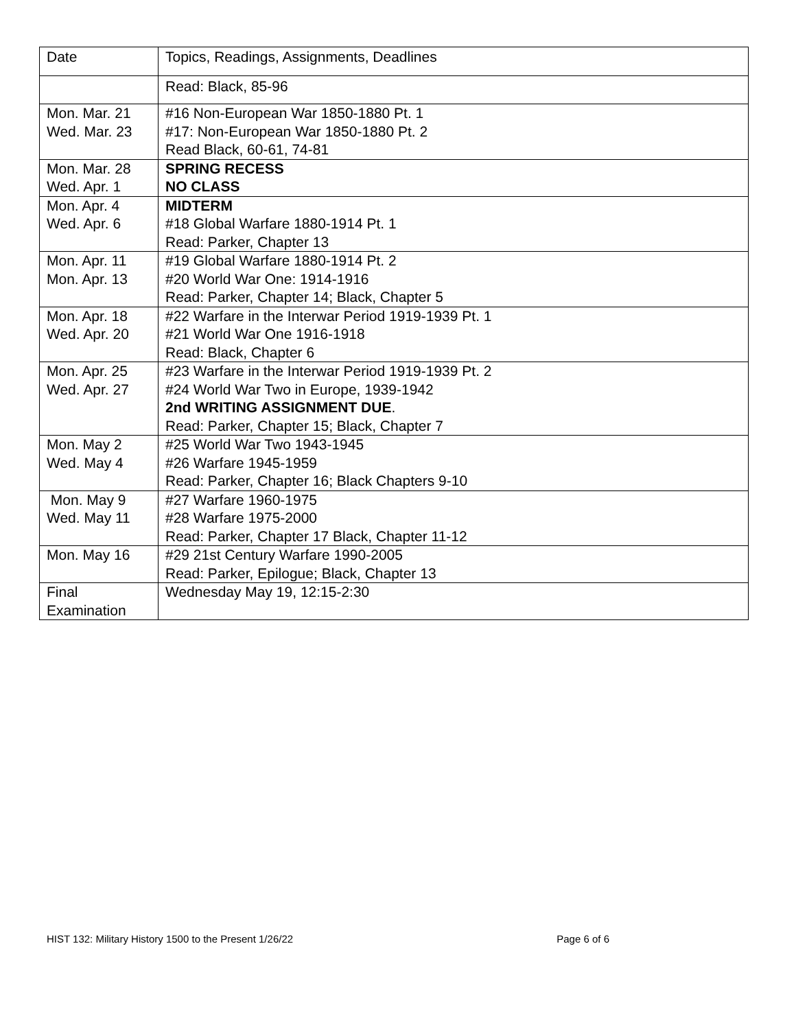| Date | Topics, Readings, Assignments, Deadlines |
| | Read: Black, 85-96 |
| Mon. Mar. 21 Wed. Mar. 23 | #16 Non-European War 1850-1880 Pt. 1 #17: Non-European War 1850-1880 Pt. 2 Read Black, 60-61, 74-81 |
| Mon. Mar. 28 Wed. Apr. 1 | SPRING RECESS NO CLASS |
| Mon. Apr. 4 Wed. Apr. 6 | MIDTERM #18 Global Warfare 1880-1914 Pt. 1 Read: Parker, Chapter 13 |
| Mon. Apr. 11 Mon. Apr. 13 | #19 Global Warfare 1880-1914 Pt. 2 #20 World War One: 1914-1916 Read: Parker, Chapter 14; Black, Chapter 5 |
| Mon. Apr. 18 Wed. Apr. 20 | #22 Warfare in the Interwar Period 1919-1939 Pt. 1 #21 World War One 1916-1918 Read: Black, Chapter 6 |
| Mon. Apr. 25 Wed. Apr. 27 | #23 Warfare in the Interwar Period 1919-1939 Pt. 2 #24 World War Two in Europe, 1939-1942 2nd WRITING ASSIGNMENT DUE . Read: Parker, Chapter 15; Black, Chapter 7 |
| Mon. May 2 Wed. May 4 | #25 World War Two 1943-1945 #26 Warfare 1945-1959 Read: Parker, Chapter 16; Black Chapters 9-10 |
| Mon. May 9 Wed. May 11 | #27 Warfare 1960-1975 #28 Warfare 1975-2000 Read: Parker, Chapter 17 Black, Chapter 11-12 |
| Mon. May 16 | #29 21st Century Warfare 1990-2005 Read: Parker, Epilogue; Black, Chapter 13 |
| Final Examination | Wednesday May 19, 12:15-2:30 |
HIST 132: Military History 1500 to the Present 1/26/22 Page 6 of 6